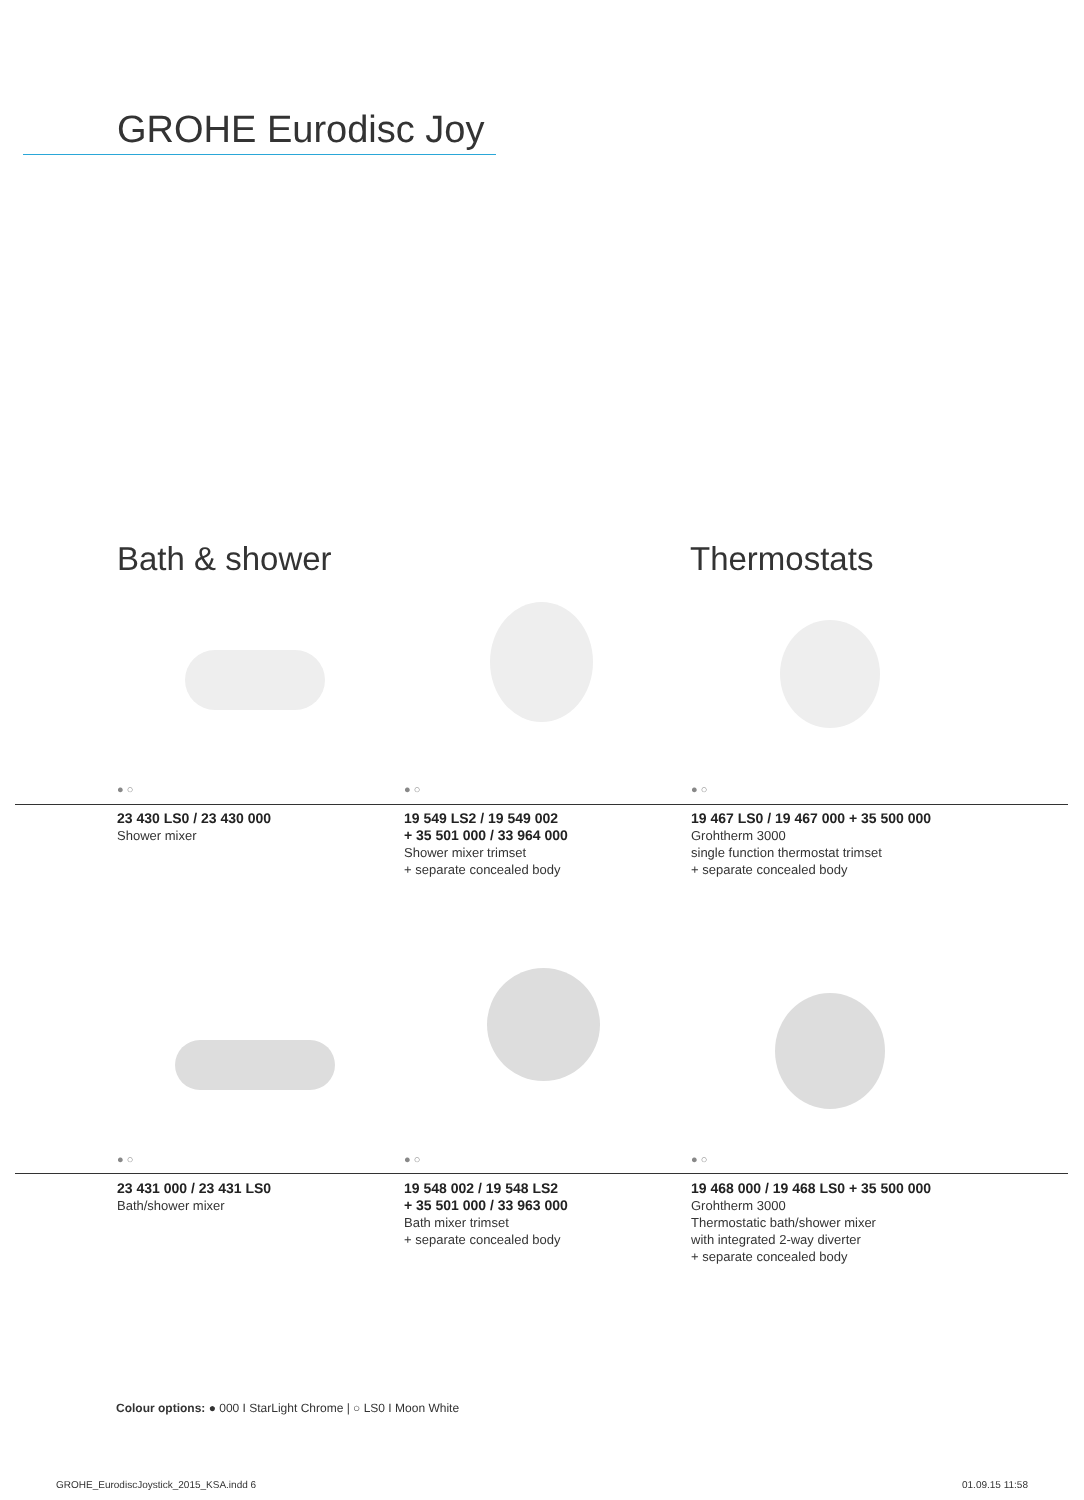GROHE Eurodisc Joy
Bath & shower Thermostats
● ○ ● ○ ● ○
23 430 LS0 / 23 430 000
Shower mixer
19 549 LS2 / 19 549 002
+ 35 501 000 / 33 964 000
Shower mixer trimset
+ separate concealed body
19 467 LS0 / 19 467 000 + 35 500 000
Grohtherm 3000
single function thermostat trimset
+ separate concealed body
● ○ ● ○ ● ○
23 431 000 / 23 431 LS0
Bath/shower mixer
19 548 002 / 19 548 LS2
+ 35 501 000 / 33 963 000
Bath mixer trimset
+ separate concealed body
19 468 000 / 19 468 LS0 + 35 500 000
Grohtherm 3000
Thermostatic bath/shower mixer
with integrated 2-way diverter
+ separate concealed body
Colour options: ● 000 I StarLight Chrome | ○ LS0 I Moon White
GROHE_EurodiscJoystick_2015_KSA.indd 6
01.09.15 11:58